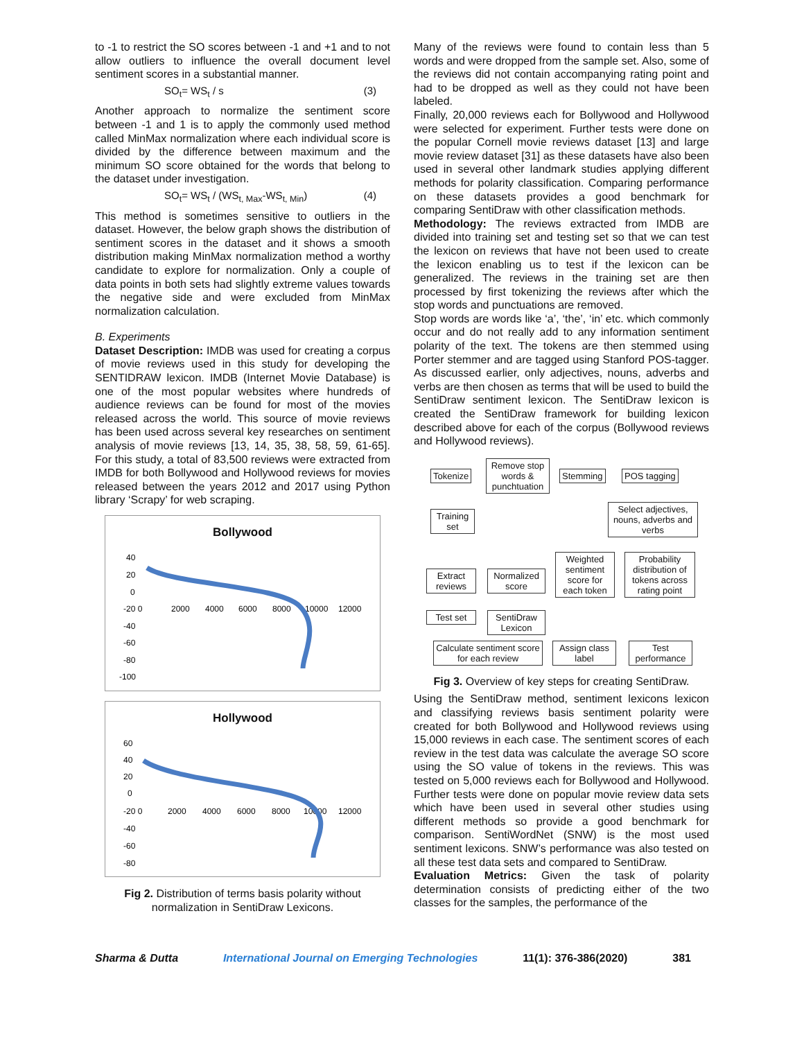to -1 to restrict the SO scores between -1 and +1 and to not allow outliers to influence the overall document level sentiment scores in a substantial manner.
SO<sub>t</sub>= WS<sub>t</sub> / s (3)
Another approach to normalize the sentiment score between -1 and 1 is to apply the commonly used method called MinMax normalization where each individual score is divided by the difference between maximum and the minimum SO score obtained for the words that belong to the dataset under investigation.
SO<sub>t</sub>= WS<sub>t</sub> / (WS<sub>t, Max</sub>-WS<sub>t, Min</sub>) (4)
This method is sometimes sensitive to outliers in the dataset. However, the below graph shows the distribution of sentiment scores in the dataset and it shows a smooth distribution making MinMax normalization method a worthy candidate to explore for normalization. Only a couple of data points in both sets had slightly extreme values towards the negative side and were excluded from MinMax normalization calculation.
B. Experiments
Dataset Description: IMDB was used for creating a corpus of movie reviews used in this study for developing the SENTIDRAW lexicon. IMDB (Internet Movie Database) is one of the most popular websites where hundreds of audience reviews can be found for most of the movies released across the world. This source of movie reviews has been used across several key researches on sentiment analysis of movie reviews [13, 14, 35, 38, 58, 59, 61-65]. For this study, a total of 83,500 reviews were extracted from IMDB for both Bollywood and Hollywood reviews for movies released between the years 2012 and 2017 using Python library ‘Scrapy’ for web scraping.
Bollywood
40
20
0
-20 0
-40
-60
-80
-100
2000
4000
6000
8000
10000
12000
Hollywood
60
40
20
0
-20 0
-40
-60
-80
2000
4000
6000
8000
10000
12000
Fig 2. Distribution of terms basis polarity without normalization in SentiDraw Lexicons.
Many of the reviews were found to contain less than 5 words and were dropped from the sample set. Also, some of the reviews did not contain accompanying rating point and had to be dropped as well as they could not have been labeled.
Finally, 20,000 reviews each for Bollywood and Hollywood were selected for experiment. Further tests were done on the popular Cornell movie reviews dataset [13] and large movie review dataset [31] as these datasets have also been used in several other landmark studies applying different methods for polarity classification. Comparing performance on these datasets provides a good benchmark for comparing SentiDraw with other classification methods.
Methodology: The reviews extracted from IMDB are divided into training set and testing set so that we can test the lexicon on reviews that have not been used to create the lexicon enabling us to test if the lexicon can be generalized. The reviews in the training set are then processed by first tokenizing the reviews after which the stop words and punctuations are removed.
Stop words are words like ‘a’, ‘the’, ‘in’ etc. which commonly occur and do not really add to any information sentiment polarity of the text. The tokens are then stemmed using Porter stemmer and are tagged using Stanford POS-tagger. As discussed earlier, only adjectives, nouns, adverbs and verbs are then chosen as terms that will be used to build the SentiDraw sentiment lexicon. The SentiDraw lexicon is created the SentiDraw framework for building lexicon described above for each of the corpus (Bollywood reviews and Hollywood reviews).
Tokenize
Remove stop words & punchtuation
Stemming POS tagging
Training set
Select adjectives, nouns, adverbs and verbs
Extract reviews
Normalized score
Weighted sentiment score for each token
Probability distribution of tokens across rating point
Test set
SentiDraw Lexicon
Calculate sentiment score for each review
Assign class label
Test performance
Fig 3. Overview of key steps for creating SentiDraw.
Using the SentiDraw method, sentiment lexicons lexicon and classifying reviews basis sentiment polarity were created for both Bollywood and Hollywood reviews using 15,000 reviews in each case. The sentiment scores of each review in the test data was calculate the average SO score using the SO value of tokens in the reviews. This was tested on 5,000 reviews each for Bollywood and Hollywood. Further tests were done on popular movie review data sets which have been used in several other studies using different methods so provide a good benchmark for comparison. SentiWordNet (SNW) is the most used sentiment lexicons. SNW’s performance was also tested on all these test data sets and compared to SentiDraw.
Evaluation Metrics: Given the task of polarity determination consists of predicting either of the two classes for the samples, the performance of the
Sharma & Dutta International Journal on Emerging Technologies 11(1): 376-386(2020) 381